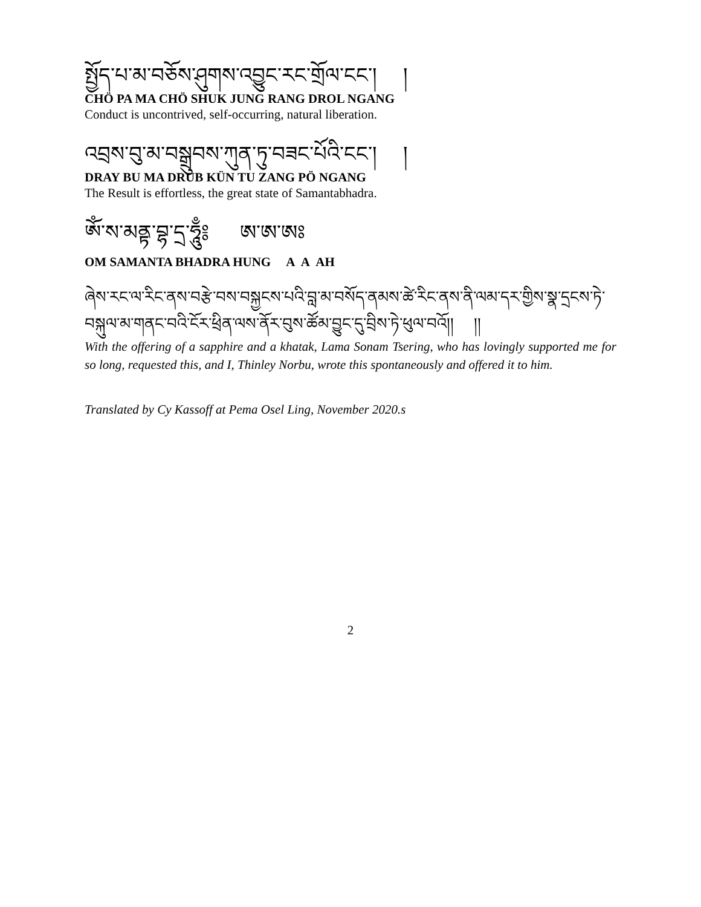སྤྱོད་པ་མ་བཅོས་ཤུགས་འབྱུང་རང་གྲོལ་ངང་། །
CHÖ PA MA CHÖ SHUK JUNG RANG DROL NGANG
Conduct is uncontrived, self-occurring, natural liberation.
འབྲས་བུ་མ་བསྒྲུབས་ཀུན་ཏུ་བཟང་པོའི་ངང་། །
DRAY BU MA DRUB KÜN TU ZANG PÖ NGANG
The Result is effortless, the great state of Samantabhadra.
ཨོཾ་ས་མནྟ་བྷ་དྲ་ཧཱུྃ༔ ཨ་ཨ་ཨཿ
OM SAMANTA BHADRA HUNG A A AH
ཞེས་རང་ལ་རིང་ནས་བརྩེ་བས་བསྐྱངས་པའི་བླ་མ་བསོད་ནམས་ཚེ་རིང་ནས་ནི་ལམ་དར་གྱིས་སྣ་དྲངས་ཏེ་བསྐུལ་མ་གནང་བའི་ངོར་ཕྲིན་ལས་ནོར་བུས་ཚོམ་བྱུང་དུ་བྲིས་ཏེ་ཕུལ་བའོ།། །།
With the offering of a sapphire and a khatak, Lama Sonam Tsering, who has lovingly supported me for so long, requested this, and I, Thinley Norbu, wrote this spontaneously and offered it to him.
Translated by Cy Kassoff at Pema Osel Ling, November 2020.s
2